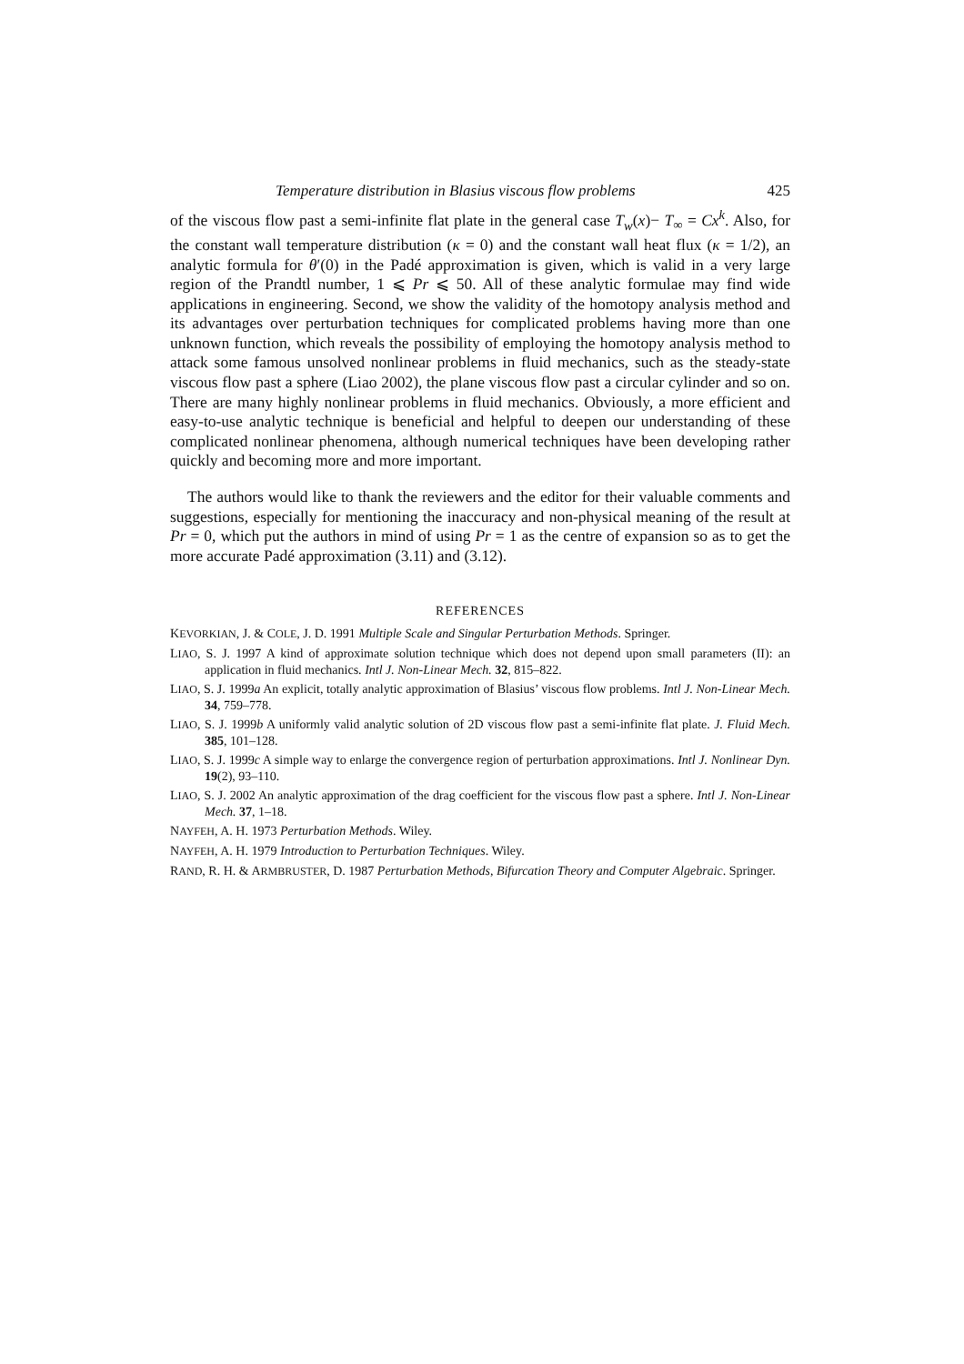Temperature distribution in Blasius viscous flow problems 425
of the viscous flow past a semi-infinite flat plate in the general case T<sub>w</sub>(x)− T<sub>∞</sub> = Cx<sup>k</sup>. Also, for the constant wall temperature distribution (κ = 0) and the constant wall heat flux (κ = 1/2), an analytic formula for θ′(0) in the Padé approximation is given, which is valid in a very large region of the Prandtl number, 1 ⩽ Pr ⩽ 50. All of these analytic formulae may find wide applications in engineering. Second, we show the validity of the homotopy analysis method and its advantages over perturbation techniques for complicated problems having more than one unknown function, which reveals the possibility of employing the homotopy analysis method to attack some famous unsolved nonlinear problems in fluid mechanics, such as the steady-state viscous flow past a sphere (Liao 2002), the plane viscous flow past a circular cylinder and so on. There are many highly nonlinear problems in fluid mechanics. Obviously, a more efficient and easy-to-use analytic technique is beneficial and helpful to deepen our understanding of these complicated nonlinear phenomena, although numerical techniques have been developing rather quickly and becoming more and more important.
The authors would like to thank the reviewers and the editor for their valuable comments and suggestions, especially for mentioning the inaccuracy and non-physical meaning of the result at Pr = 0, which put the authors in mind of using Pr = 1 as the centre of expansion so as to get the more accurate Padé approximation (3.11) and (3.12).
REFERENCES
KEVORKIAN, J. & COLE, J. D. 1991 Multiple Scale and Singular Perturbation Methods. Springer.
LIAO, S. J. 1997 A kind of approximate solution technique which does not depend upon small parameters (II): an application in fluid mechanics. Intl J. Non-Linear Mech. 32, 815–822.
LIAO, S. J. 1999a An explicit, totally analytic approximation of Blasius’ viscous flow problems. Intl J. Non-Linear Mech. 34, 759–778.
LIAO, S. J. 1999b A uniformly valid analytic solution of 2D viscous flow past a semi-infinite flat plate. J. Fluid Mech. 385, 101–128.
LIAO, S. J. 1999c A simple way to enlarge the convergence region of perturbation approximations. Intl J. Nonlinear Dyn. 19(2), 93–110.
LIAO, S. J. 2002 An analytic approximation of the drag coefficient for the viscous flow past a sphere. Intl J. Non-Linear Mech. 37, 1–18.
NAYFEH, A. H. 1973 Perturbation Methods. Wiley.
NAYFEH, A. H. 1979 Introduction to Perturbation Techniques. Wiley.
RAND, R. H. & ARMBRUSTER, D. 1987 Perturbation Methods, Bifurcation Theory and Computer Algebraic. Springer.